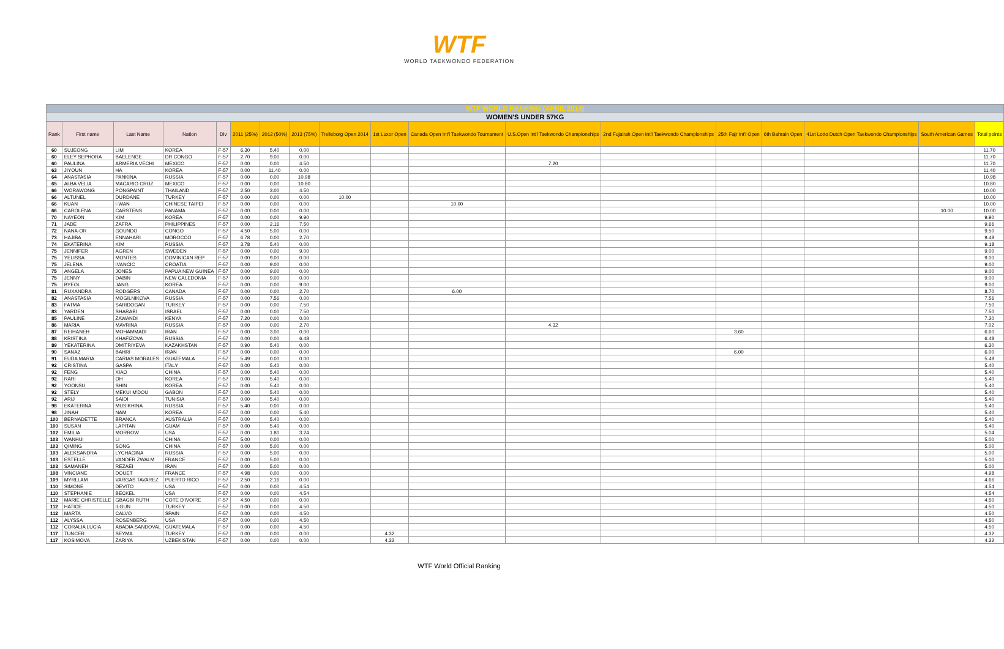WTF
WORLD TAEKWONDO FEDERATION
| WTF WORLD RANKING (APRIL 2014) | | | | | | | | | | | | | | | | | |
| WOMEN'S UNDER 57KG | | | | | | | | | | | | | | | | | |
| Rank | First name | Last Name | Nation | Div | 2011 (25%) | 2012 (50%) | 2013 (75%) | Trelleborg Open 2014 | 1st Luxor Open | Canada Open Int'l Taekwondo Tournament | U.S.Open Int'l Taekwondo Championships | 2nd Fujairah Open Int'l Taekwondo Championships | 25th Fajr Int'l Open | 6th Bahrain Open | 41st Lotto Dutch Open Taekwondo Championships | South American Games | Total points |
| 60 | SUJEONG | LIM | KOREA | F-57 | 6.30 | 5.40 | 0.00 | | | | | | | | | | 11.70 |
| 60 | ELEY SEPHORA | BAELENGE | DR CONGO | F-57 | 2.70 | 9.00 | 0.00 | | | | | | | | | | 11.70 |
| 60 | PAULINA | ARMERIA VECHI | MEXICO | F-57 | 0.00 | 0.00 | 4.50 | | | | 7.20 | | | | | | 11.70 |
| 63 | JIYOUN | HA | KOREA | F-57 | 0.00 | 11.40 | 0.00 | | | | | | | | | | 11.40 |
| 64 | ANASTASIA | PANKINA | RUSSIA | F-57 | 0.00 | 0.00 | 10.98 | | | | | | | | | | 10.98 |
| 65 | ALBA VELIA | MACARIO CRUZ | MEXICO | F-57 | 0.00 | 0.00 | 10.80 | | | | | | | | | | 10.80 |
| 66 | WORAWONG | PONGPAINT | THAILAND | F-57 | 2.50 | 3.00 | 4.50 | | | | | | | | | | 10.00 |
| 66 | ALTUNEL | DURDANE | TURKEY | F-57 | 0.00 | 0.00 | 0.00 | 10.00 | | | | | | | | | 10.00 |
| 66 | KUAN | I-WAN | CHINESE TAIPEI | F-57 | 0.00 | 0.00 | 0.00 | | | 10.00 | | | | | | | 10.00 |
| 66 | CAROLENA | CARSTENS | PANAMA | F-57 | 0.00 | 0.00 | 0.00 | | | | | | | | | 10.00 | 10.00 |
| 70 | NAYEON | KIM | KOREA | F-57 | 0.00 | 0.00 | 9.90 | | | | | | | | | | 9.90 |
| 71 | JADE | ZAFRA | PHILIPPINES | F-57 | 0.00 | 2.16 | 7.50 | | | | | | | | | | 9.66 |
| 72 | NANA-OR | GOUNDO | CONGO | F-57 | 4.50 | 5.00 | 0.00 | | | | | | | | | | 9.50 |
| 73 | HAJIBA | ENNAHARI | MOROCCO | F-57 | 6.78 | 0.00 | 2.70 | | | | | | | | | | 9.48 |
| 74 | EKATERINA | KIM | RUSSIA | F-57 | 3.78 | 5.40 | 0.00 | | | | | | | | | | 9.18 |
| 75 | JENNIFER | AGREN | SWEDEN | F-57 | 0.00 | 0.00 | 9.00 | | | | | | | | | | 9.00 |
| 75 | YELISSA | MONTES | DOMINICAN REP | F-57 | 0.00 | 9.00 | 0.00 | | | | | | | | | | 9.00 |
| 75 | JELENA | IVANCIC | CROATIA | F-57 | 0.00 | 9.00 | 0.00 | | | | | | | | | | 9.00 |
| 75 | ANGELA | JONES | PAPUA NEW GUINEA | F-57 | 0.00 | 9.00 | 0.00 | | | | | | | | | | 9.00 |
| 75 | JENNY | DABIN | NEW CALEDONIA | F-57 | 0.00 | 9.00 | 0.00 | | | | | | | | | | 9.00 |
| 75 | BYEOL | JANG | KOREA | F-57 | 0.00 | 0.00 | 9.00 | | | | | | | | | | 9.00 |
| 81 | RUXANDRA | RODGERS | CANADA | F-57 | 0.00 | 0.00 | 2.70 | | | 6.00 | | | | | | | 8.70 |
| 82 | ANASTASIA | MOGILNIKOVA | RUSSIA | F-57 | 0.00 | 7.56 | 0.00 | | | | | | | | | | 7.56 |
| 83 | FATMA | SARIDOGAN | TURKEY | F-57 | 0.00 | 0.00 | 7.50 | | | | | | | | | | 7.50 |
| 83 | YARDEN | SHARABI | ISRAEL | F-57 | 0.00 | 0.00 | 7.50 | | | | | | | | | | 7.50 |
| 85 | PAULINE | ZAWANDI | KENYA | F-57 | 7.20 | 0.00 | 0.00 | | | | | | | | | | 7.20 |
| 86 | MARIA | MAVRINA | RUSSIA | F-57 | 0.00 | 0.00 | 2.70 | | | | 4.32 | | | | | | 7.02 |
| 87 | REIHANEH | MOHAMMADI | IRAN | F-57 | 0.00 | 3.00 | 0.00 | | | | | | 3.60 | | | | 6.60 |
| 88 | KRISTINA | KHAFIZOVA | RUSSIA | F-57 | 0.00 | 0.00 | 6.48 | | | | | | | | | | 6.48 |
| 89 | YEKATERINA | DMITRIYEVA | KAZAKHSTAN | F-57 | 0.90 | 5.40 | 0.00 | | | | | | | | | | 6.30 |
| 90 | SANAZ | BAHRI | IRAN | F-57 | 0.00 | 0.00 | 0.00 | | | | | | 6.00 | | | | 6.00 |
| 91 | EUDA MARIA | CARIAS MORALES | GUATEMALA | F-57 | 5.49 | 0.00 | 0.00 | | | | | | | | | | 5.49 |
| 92 | CRISTINA | GASPA | ITALY | F-57 | 0.00 | 5.40 | 0.00 | | | | | | | | | | 5.40 |
| 92 | FENG | XIAO | CHINA | F-57 | 0.00 | 5.40 | 0.00 | | | | | | | | | | 5.40 |
| 92 | RARI | OH | KOREA | F-57 | 0.00 | 5.40 | 0.00 | | | | | | | | | | 5.40 |
| 92 | YOONSU | SHIN | KOREA | F-57 | 0.00 | 5.40 | 0.00 | | | | | | | | | | 5.40 |
| 92 | STELY | MEKUI M'DOU | GABON | F-57 | 0.00 | 5.40 | 0.00 | | | | | | | | | | 5.40 |
| 92 | ARIJ | SAIDI | TUNISIA | F-57 | 0.00 | 5.40 | 0.00 | | | | | | | | | | 5.40 |
| 98 | EKATERINA | MUSIKHINA | RUSSIA | F-57 | 5.40 | 0.00 | 0.00 | | | | | | | | | | 5.40 |
| 98 | JINAH | NAM | KOREA | F-57 | 0.00 | 0.00 | 5.40 | | | | | | | | | | 5.40 |
| 100 | BERNADETTE | BRANCA | AUSTRALIA | F-57 | 0.00 | 5.40 | 0.00 | | | | | | | | | | 5.40 |
| 100 | SUSAN | LAPITAN | GUAM | F-57 | 0.00 | 5.40 | 0.00 | | | | | | | | | | 5.40 |
| 102 | EMILIA | MORROW | USA | F-57 | 0.00 | 1.80 | 3.24 | | | | | | | | | | 5.04 |
| 103 | WANHUI | LI | CHINA | F-57 | 5.00 | 0.00 | 0.00 | | | | | | | | | | 5.00 |
| 103 | QIMING | SONG | CHINA | F-57 | 0.00 | 5.00 | 0.00 | | | | | | | | | | 5.00 |
| 103 | ALEKSANDRA | LYCHAGINA | RUSSIA | F-57 | 0.00 | 5.00 | 0.00 | | | | | | | | | | 5.00 |
| 103 | ESTELLE | VANDER ZWALM | FRANCE | F-57 | 0.00 | 5.00 | 0.00 | | | | | | | | | | 5.00 |
| 103 | SAMANEH | REZAEI | IRAN | F-57 | 0.00 | 5.00 | 0.00 | | | | | | | | | | 5.00 |
| 108 | VINCIANE | DOUET | FRANCE | F-57 | 4.98 | 0.00 | 0.00 | | | | | | | | | | 4.98 |
| 109 | MYRLLAM | VARGAS TAVAREZ | PUERTO RICO | F-57 | 2.50 | 2.16 | 0.00 | | | | | | | | | | 4.66 |
| 110 | SIMONE | DEVITO | USA | F-57 | 0.00 | 0.00 | 4.54 | | | | | | | | | | 4.54 |
| 110 | STEPHANIE | BECKEL | USA | F-57 | 0.00 | 0.00 | 4.54 | | | | | | | | | | 4.54 |
| 112 | MARIE CHRISTELLE | GBAGBI RUTH | COTE D'IVOIRE | F-57 | 4.50 | 0.00 | 0.00 | | | | | | | | | | 4.50 |
| 112 | HATICE | ILGUN | TURKEY | F-57 | 0.00 | 0.00 | 4.50 | | | | | | | | | | 4.50 |
| 112 | MARTA | CALVO | SPAIN | F-57 | 0.00 | 0.00 | 4.50 | | | | | | | | | | 4.50 |
| 112 | ALYSSA | ROSENBERG | USA | F-57 | 0.00 | 0.00 | 4.50 | | | | | | | | | | 4.50 |
| 112 | CORALIA LUCIA | ABADIA SANDOVAL | GUATEMALA | F-57 | 0.00 | 0.00 | 4.50 | | | | | | | | | | 4.50 |
| 117 | TUNCER | SEYMA | TURKEY | F-57 | 0.00 | 0.00 | 0.00 | | 4.32 | | | | | | | | 4.32 |
| 117 | KOSIMOVA | ZARIYA | UZBEKISTAN | F-57 | 0.00 | 0.00 | 0.00 | | 4.32 | | | | | | | | 4.32 |
WTF World Official Ranking